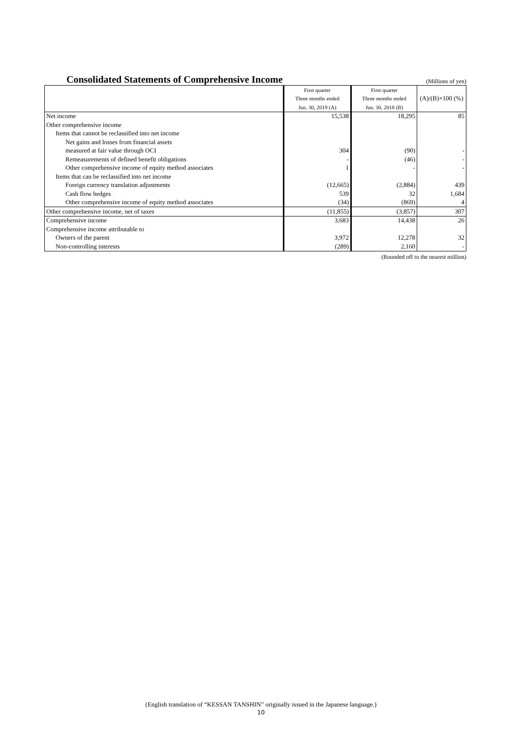Consolidated Statements of Comprehensive Income
(Millions of yen)
| | First quarter | First quarter | (A)/(B)×100 (%) |
| --- | --- | --- | --- |
| | Three months ended | Three months ended | |
| | Jun. 30, 2019 (A) | Jun. 30, 2018 (B) | |
| Net income | 15,538 | 18,295 | 85 |
| Other comprehensive income | | | |
| Items that cannot be reclassified into net income | | | |
| Net gains and losses from financial assets | | | |
| measured at fair value through OCI | 304 | (90) | - |
| Remeasurements of defined benefit obligations | - | (46) | - |
| Other comprehensive income of equity method associates | 1 | - | - |
| Items that can be reclassified into net income | | | |
| Foreign currency translation adjustments | (12,665) | (2,884) | 439 |
| Cash flow hedges | 539 | 32 | 1,684 |
| Other comprehensive income of equity method associates | (34) | (869) | 4 |
| Other comprehensive income, net of taxes | (11,855) | (3,857) | 307 |
| Comprehensive income | 3,683 | 14,438 | 26 |
| Comprehensive income attributable to | | | |
| Owners of the parent | 3,972 | 12,278 | 32 |
| Non-controlling interests | (289) | 2,160 | - |
(Rounded off to the nearest million)
(English translation of “KESSAN TANSHIN” originally issued in the Japanese language.)
10